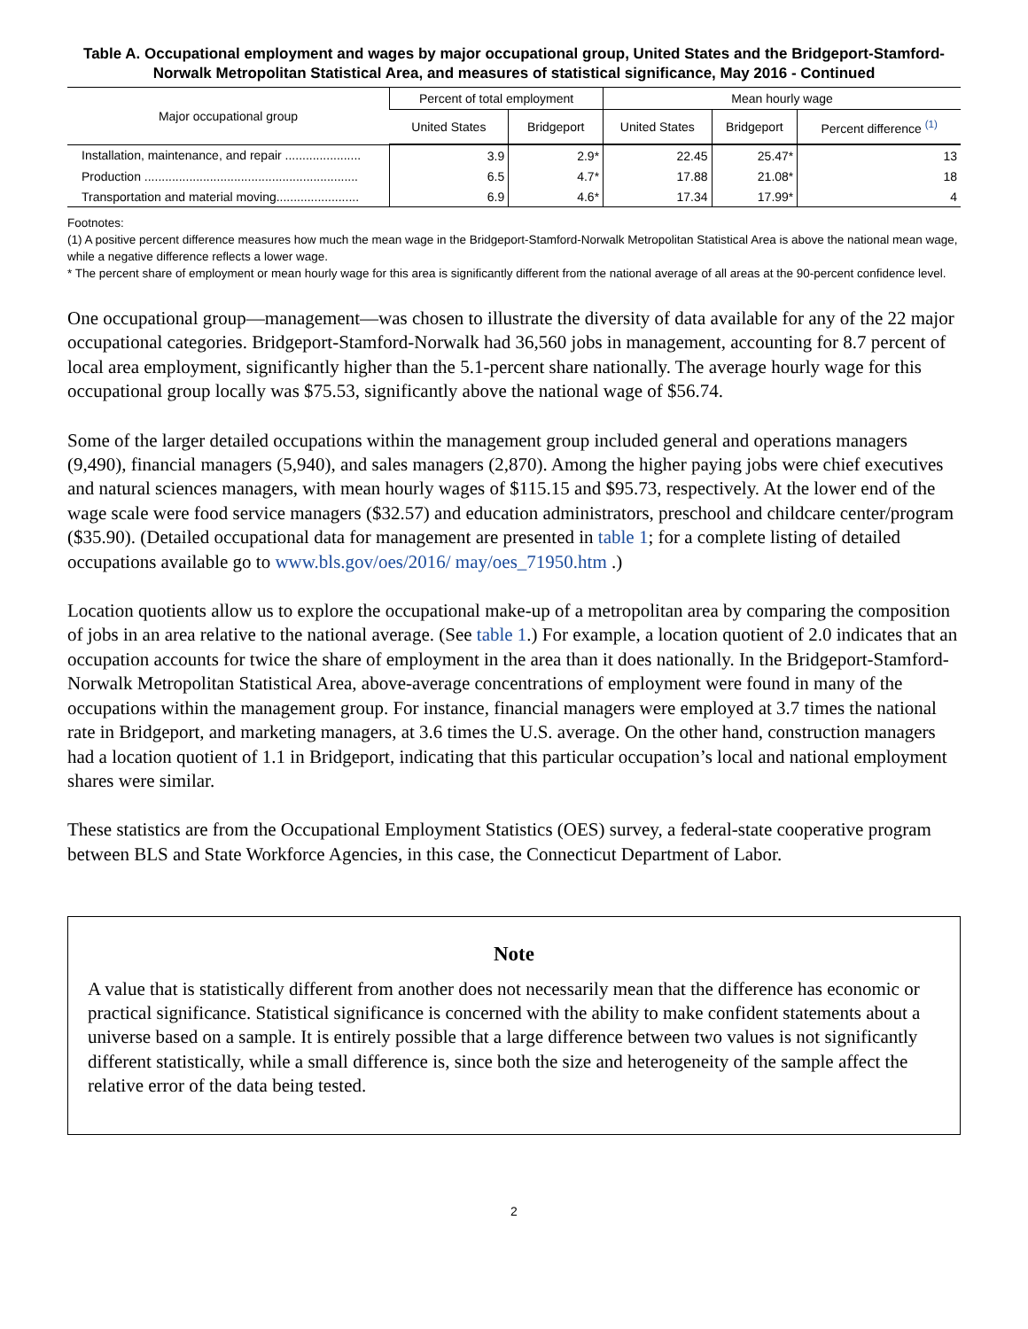Table A. Occupational employment and wages by major occupational group, United States and the Bridgeport-Stamford-Norwalk Metropolitan Statistical Area, and measures of statistical significance, May 2016 - Continued
| Major occupational group | Percent of total employment | | Mean hourly wage | | |
| --- | --- | --- | --- | --- | --- |
| | United States | Bridgeport | United States | Bridgeport | Percent difference <sup>(1)</sup> |
| Installation, maintenance, and repair ...................... | 3.9 | 2.9* | 22.45 | 25.47* | 13 |
| Production .............................................................. | 6.5 | 4.7* | 17.88 | 21.08* | 18 |
| Transportation and material moving........................ | 6.9 | 4.6* | 17.34 | 17.99* | 4 |
Footnotes:
(1) A positive percent difference measures how much the mean wage in the Bridgeport-Stamford-Norwalk Metropolitan Statistical Area is above the national mean wage, while a negative difference reflects a lower wage.
* The percent share of employment or mean hourly wage for this area is significantly different from the national average of all areas at the 90-percent confidence level.
One occupational group—management—was chosen to illustrate the diversity of data available for any of the 22 major occupational categories. Bridgeport-Stamford-Norwalk had 36,560 jobs in management, accounting for 8.7 percent of local area employment, significantly higher than the 5.1-percent share nationally. The average hourly wage for this occupational group locally was $75.53, significantly above the national wage of $56.74.
Some of the larger detailed occupations within the management group included general and operations managers (9,490), financial managers (5,940), and sales managers (2,870). Among the higher paying jobs were chief executives and natural sciences managers, with mean hourly wages of $115.15 and $95.73, respectively. At the lower end of the wage scale were food service managers ($32.57) and education administrators, preschool and childcare center/program ($35.90). (Detailed occupational data for management are presented in table 1; for a complete listing of detailed occupations available go to www.bls.gov/oes/2016/ may/oes_71950.htm .)
Location quotients allow us to explore the occupational make-up of a metropolitan area by comparing the composition of jobs in an area relative to the national average. (See table 1.) For example, a location quotient of 2.0 indicates that an occupation accounts for twice the share of employment in the area than it does nationally. In the Bridgeport-Stamford-Norwalk Metropolitan Statistical Area, above-average concentrations of employment were found in many of the occupations within the management group. For instance, financial managers were employed at 3.7 times the national rate in Bridgeport, and marketing managers, at 3.6 times the U.S. average. On the other hand, construction managers had a location quotient of 1.1 in Bridgeport, indicating that this particular occupation’s local and national employment shares were similar.
These statistics are from the Occupational Employment Statistics (OES) survey, a federal-state cooperative program between BLS and State Workforce Agencies, in this case, the Connecticut Department of Labor.
Note
A value that is statistically different from another does not necessarily mean that the difference has economic or practical significance. Statistical significance is concerned with the ability to make confident statements about a universe based on a sample. It is entirely possible that a large difference between two values is not significantly different statistically, while a small difference is, since both the size and heterogeneity of the sample affect the relative error of the data being tested.
2